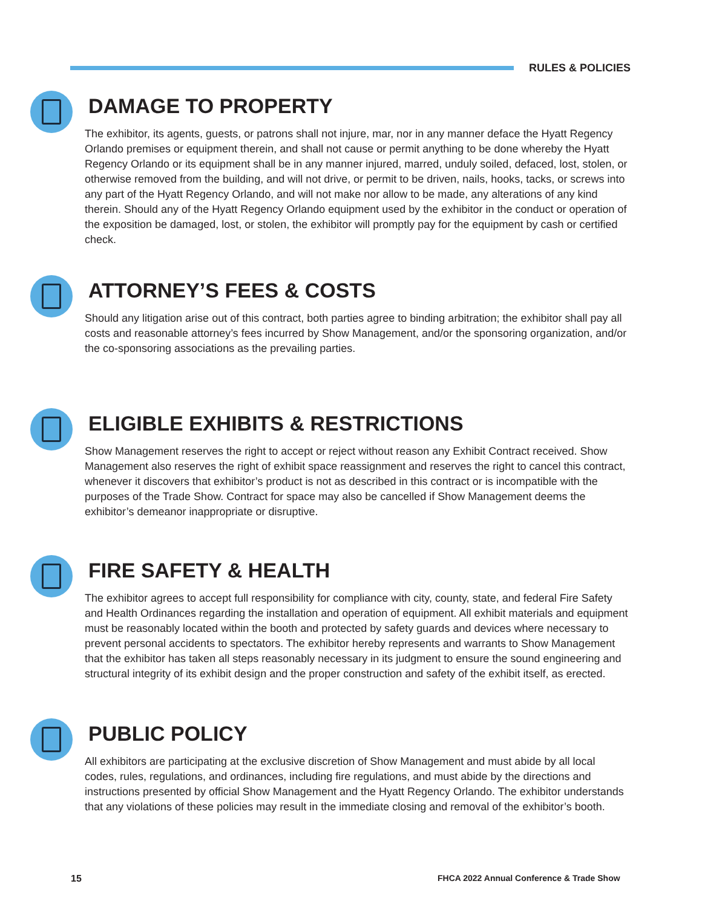RULES & POLICIES
DAMAGE TO PROPERTY
The exhibitor, its agents, guests, or patrons shall not injure, mar, nor in any manner deface the Hyatt Regency Orlando premises or equipment therein, and shall not cause or permit anything to be done whereby the Hyatt Regency Orlando or its equipment shall be in any manner injured, marred, unduly soiled, defaced, lost, stolen, or otherwise removed from the building, and will not drive, or permit to be driven, nails, hooks, tacks, or screws into any part of the Hyatt Regency Orlando, and will not make nor allow to be made, any alterations of any kind therein. Should any of the Hyatt Regency Orlando equipment used by the exhibitor in the conduct or operation of the exposition be damaged, lost, or stolen, the exhibitor will promptly pay for the equipment by cash or certified check.
ATTORNEY’S FEES & COSTS
Should any litigation arise out of this contract, both parties agree to binding arbitration; the exhibitor shall pay all costs and reasonable attorney’s fees incurred by Show Management, and/or the sponsoring organization, and/or the co-sponsoring associations as the prevailing parties.
ELIGIBLE EXHIBITS & RESTRICTIONS
Show Management reserves the right to accept or reject without reason any Exhibit Contract received. Show Management also reserves the right of exhibit space reassignment and reserves the right to cancel this contract, whenever it discovers that exhibitor’s product is not as described in this contract or is incompatible with the purposes of the Trade Show. Contract for space may also be cancelled if Show Management deems the exhibitor’s demeanor inappropriate or disruptive.
FIRE SAFETY & HEALTH
The exhibitor agrees to accept full responsibility for compliance with city, county, state, and federal Fire Safety and Health Ordinances regarding the installation and operation of equipment. All exhibit materials and equipment must be reasonably located within the booth and protected by safety guards and devices where necessary to prevent personal accidents to spectators. The exhibitor hereby represents and warrants to Show Management that the exhibitor has taken all steps reasonably necessary in its judgment to ensure the sound engineering and structural integrity of its exhibit design and the proper construction and safety of the exhibit itself, as erected.
PUBLIC POLICY
All exhibitors are participating at the exclusive discretion of Show Management and must abide by all local codes, rules, regulations, and ordinances, including fire regulations, and must abide by the directions and instructions presented by official Show Management and the Hyatt Regency Orlando. The exhibitor understands that any violations of these policies may result in the immediate closing and removal of the exhibitor’s booth.
15
FHCA 2022 Annual Conference & Trade Show